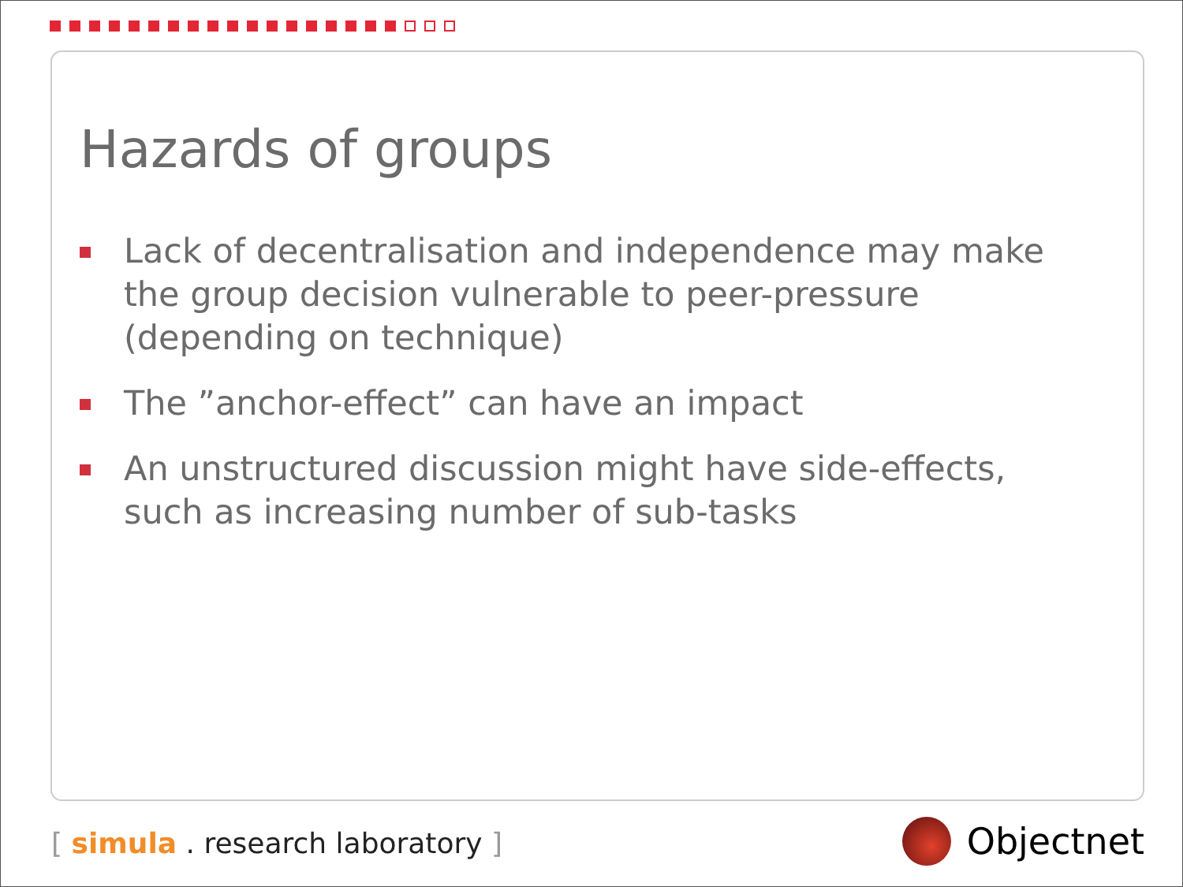Hazards of groups
Lack of decentralisation and independence may make the group decision vulnerable to peer-pressure (depending on technique)
The ”anchor-effect” can have an impact
An unstructured discussion might have side-effects, such as increasing number of sub-tasks
[ simula . research laboratory ]
Objectnet